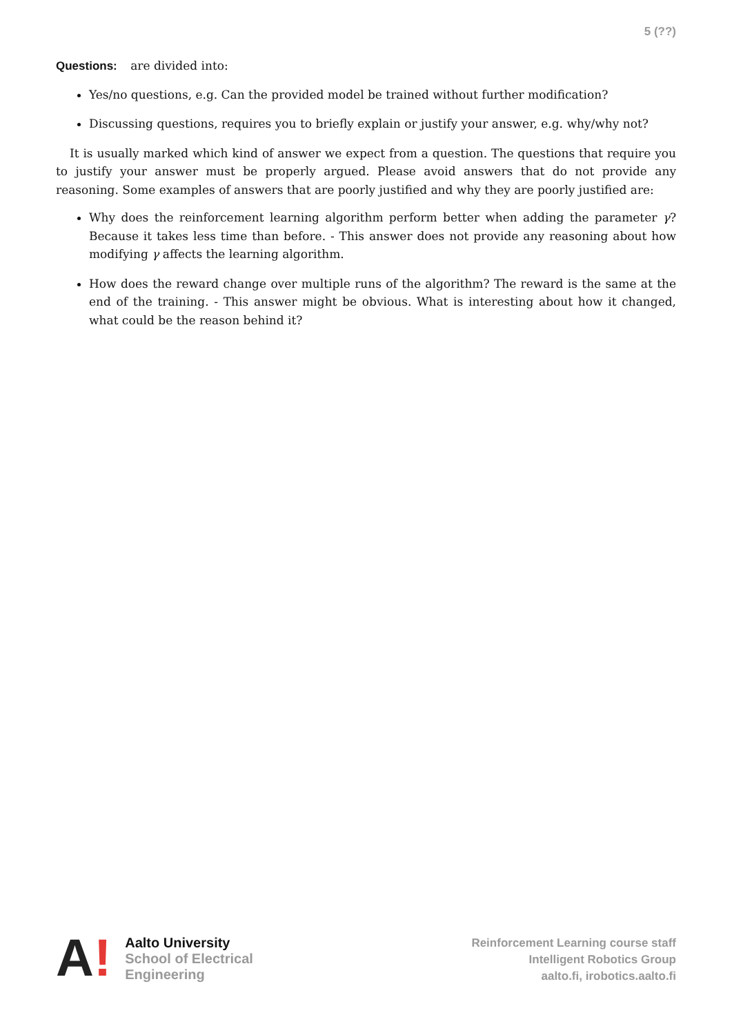5 (??)
Questions: are divided into:
Yes/no questions, e.g. Can the provided model be trained without further modification?
Discussing questions, requires you to briefly explain or justify your answer, e.g. why/why not?
It is usually marked which kind of answer we expect from a question. The questions that require you to justify your answer must be properly argued. Please avoid answers that do not provide any reasoning. Some examples of answers that are poorly justified and why they are poorly justified are:
Why does the reinforcement learning algorithm perform better when adding the parameter γ? Because it takes less time than before. - This answer does not provide any reasoning about how modifying γ affects the learning algorithm.
How does the reward change over multiple runs of the algorithm? The reward is the same at the end of the training. - This answer might be obvious. What is interesting about how it changed, what could be the reason behind it?
A!
Aalto University
School of Electrical
Engineering
Reinforcement Learning course staff
Intelligent Robotics Group
aalto.fi, irobotics.aalto.fi